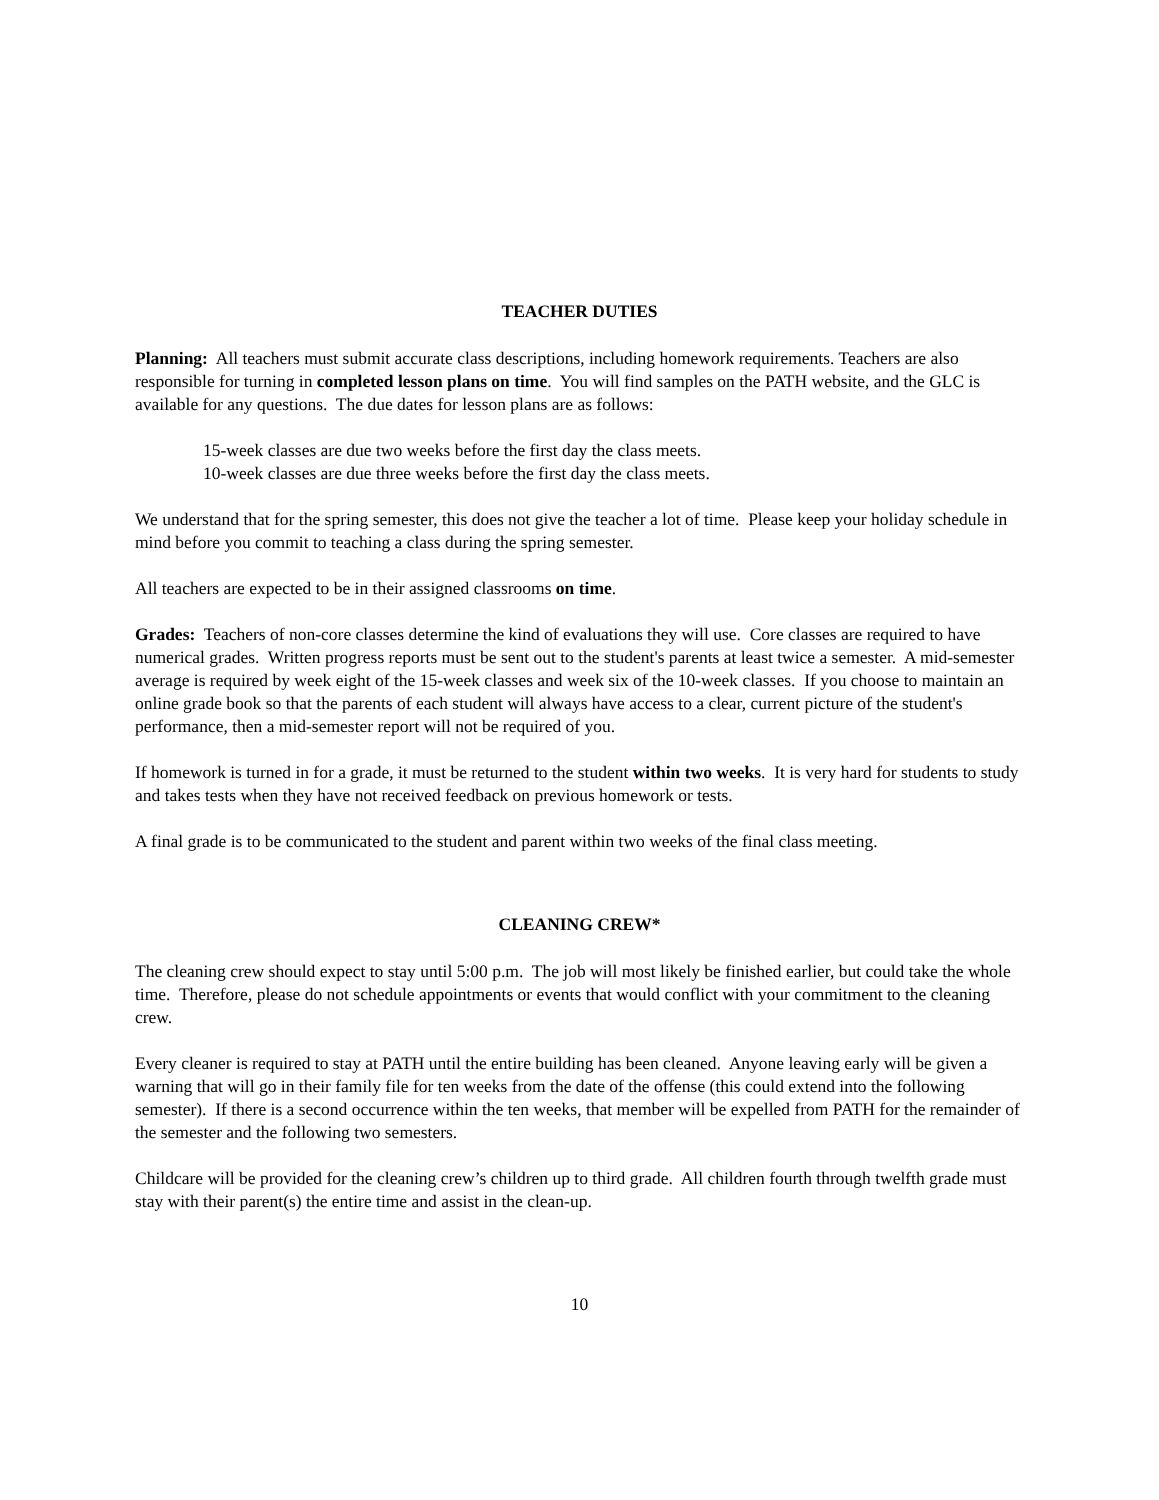TEACHER DUTIES
Planning: All teachers must submit accurate class descriptions, including homework requirements. Teachers are also responsible for turning in completed lesson plans on time. You will find samples on the PATH website, and the GLC is available for any questions. The due dates for lesson plans are as follows:
15-week classes are due two weeks before the first day the class meets.
10-week classes are due three weeks before the first day the class meets.
We understand that for the spring semester, this does not give the teacher a lot of time. Please keep your holiday schedule in mind before you commit to teaching a class during the spring semester.
All teachers are expected to be in their assigned classrooms on time.
Grades: Teachers of non-core classes determine the kind of evaluations they will use. Core classes are required to have numerical grades. Written progress reports must be sent out to the student's parents at least twice a semester. A mid-semester average is required by week eight of the 15-week classes and week six of the 10-week classes. If you choose to maintain an online grade book so that the parents of each student will always have access to a clear, current picture of the student's performance, then a mid-semester report will not be required of you.
If homework is turned in for a grade, it must be returned to the student within two weeks. It is very hard for students to study and takes tests when they have not received feedback on previous homework or tests.
A final grade is to be communicated to the student and parent within two weeks of the final class meeting.
CLEANING CREW*
The cleaning crew should expect to stay until 5:00 p.m. The job will most likely be finished earlier, but could take the whole time. Therefore, please do not schedule appointments or events that would conflict with your commitment to the cleaning crew.
Every cleaner is required to stay at PATH until the entire building has been cleaned. Anyone leaving early will be given a warning that will go in their family file for ten weeks from the date of the offense (this could extend into the following semester). If there is a second occurrence within the ten weeks, that member will be expelled from PATH for the remainder of the semester and the following two semesters.
Childcare will be provided for the cleaning crew’s children up to third grade. All children fourth through twelfth grade must stay with their parent(s) the entire time and assist in the clean-up.
10